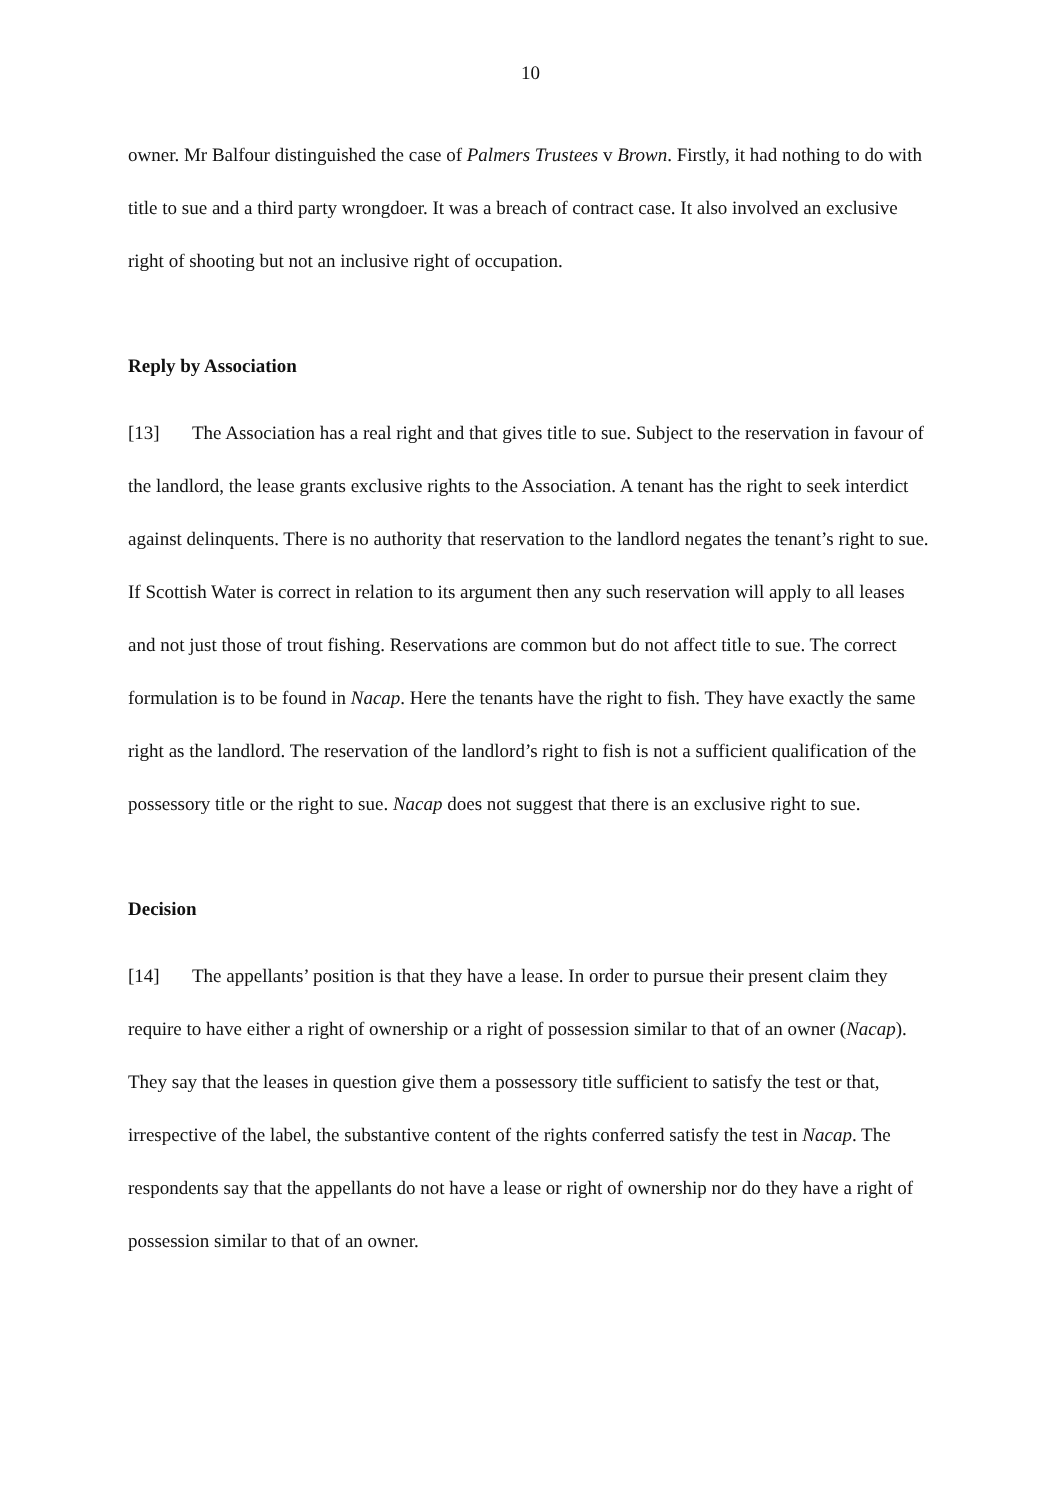10
owner. Mr Balfour distinguished the case of Palmers Trustees v Brown. Firstly, it had nothing to do with title to sue and a third party wrongdoer. It was a breach of contract case. It also involved an exclusive right of shooting but not an inclusive right of occupation.
Reply by Association
[13] The Association has a real right and that gives title to sue. Subject to the reservation in favour of the landlord, the lease grants exclusive rights to the Association. A tenant has the right to seek interdict against delinquents. There is no authority that reservation to the landlord negates the tenant’s right to sue. If Scottish Water is correct in relation to its argument then any such reservation will apply to all leases and not just those of trout fishing. Reservations are common but do not affect title to sue. The correct formulation is to be found in Nacap. Here the tenants have the right to fish. They have exactly the same right as the landlord. The reservation of the landlord’s right to fish is not a sufficient qualification of the possessory title or the right to sue. Nacap does not suggest that there is an exclusive right to sue.
Decision
[14] The appellants’ position is that they have a lease. In order to pursue their present claim they require to have either a right of ownership or a right of possession similar to that of an owner (Nacap). They say that the leases in question give them a possessory title sufficient to satisfy the test or that, irrespective of the label, the substantive content of the rights conferred satisfy the test in Nacap. The respondents say that the appellants do not have a lease or right of ownership nor do they have a right of possession similar to that of an owner.